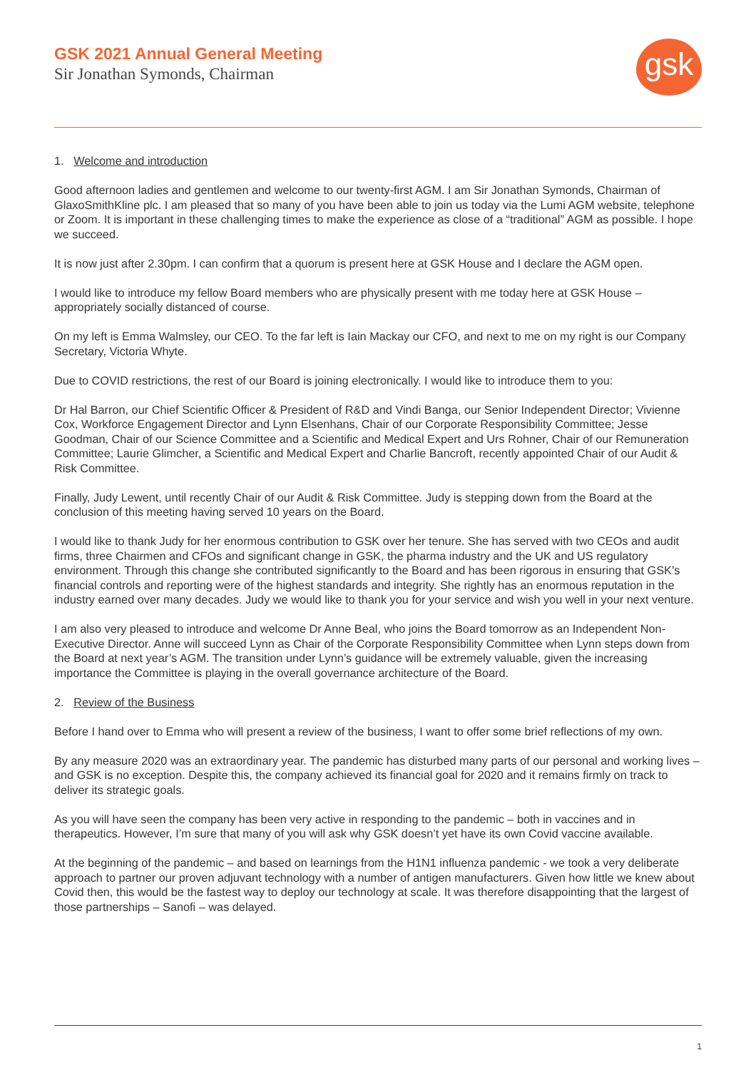GSK 2021 Annual General Meeting
Sir Jonathan Symonds, Chairman
gsk
1. Welcome and introduction
Good afternoon ladies and gentlemen and welcome to our twenty-first AGM. I am Sir Jonathan Symonds, Chairman of GlaxoSmithKline plc. I am pleased that so many of you have been able to join us today via the Lumi AGM website, telephone or Zoom. It is important in these challenging times to make the experience as close of a “traditional” AGM as possible. I hope we succeed.
It is now just after 2.30pm. I can confirm that a quorum is present here at GSK House and I declare the AGM open.
I would like to introduce my fellow Board members who are physically present with me today here at GSK House – appropriately socially distanced of course.
On my left is Emma Walmsley, our CEO. To the far left is Iain Mackay our CFO, and next to me on my right is our Company Secretary, Victoria Whyte.
Due to COVID restrictions, the rest of our Board is joining electronically. I would like to introduce them to you:
Dr Hal Barron, our Chief Scientific Officer & President of R&D and Vindi Banga, our Senior Independent Director; Vivienne Cox, Workforce Engagement Director and Lynn Elsenhans, Chair of our Corporate Responsibility Committee; Jesse Goodman, Chair of our Science Committee and a Scientific and Medical Expert and Urs Rohner, Chair of our Remuneration Committee; Laurie Glimcher, a Scientific and Medical Expert and Charlie Bancroft, recently appointed Chair of our Audit & Risk Committee.
Finally, Judy Lewent, until recently Chair of our Audit & Risk Committee. Judy is stepping down from the Board at the conclusion of this meeting having served 10 years on the Board.
I would like to thank Judy for her enormous contribution to GSK over her tenure. She has served with two CEOs and audit firms, three Chairmen and CFOs and significant change in GSK, the pharma industry and the UK and US regulatory environment. Through this change she contributed significantly to the Board and has been rigorous in ensuring that GSK’s financial controls and reporting were of the highest standards and integrity. She rightly has an enormous reputation in the industry earned over many decades. Judy we would like to thank you for your service and wish you well in your next venture.
I am also very pleased to introduce and welcome Dr Anne Beal, who joins the Board tomorrow as an Independent Non-Executive Director. Anne will succeed Lynn as Chair of the Corporate Responsibility Committee when Lynn steps down from the Board at next year’s AGM. The transition under Lynn’s guidance will be extremely valuable, given the increasing importance the Committee is playing in the overall governance architecture of the Board.
2. Review of the Business
Before I hand over to Emma who will present a review of the business, I want to offer some brief reflections of my own.
By any measure 2020 was an extraordinary year. The pandemic has disturbed many parts of our personal and working lives – and GSK is no exception. Despite this, the company achieved its financial goal for 2020 and it remains firmly on track to deliver its strategic goals.
As you will have seen the company has been very active in responding to the pandemic – both in vaccines and in therapeutics. However, I’m sure that many of you will ask why GSK doesn’t yet have its own Covid vaccine available.
At the beginning of the pandemic – and based on learnings from the H1N1 influenza pandemic - we took a very deliberate approach to partner our proven adjuvant technology with a number of antigen manufacturers. Given how little we knew about Covid then, this would be the fastest way to deploy our technology at scale. It was therefore disappointing that the largest of those partnerships – Sanofi – was delayed.
1